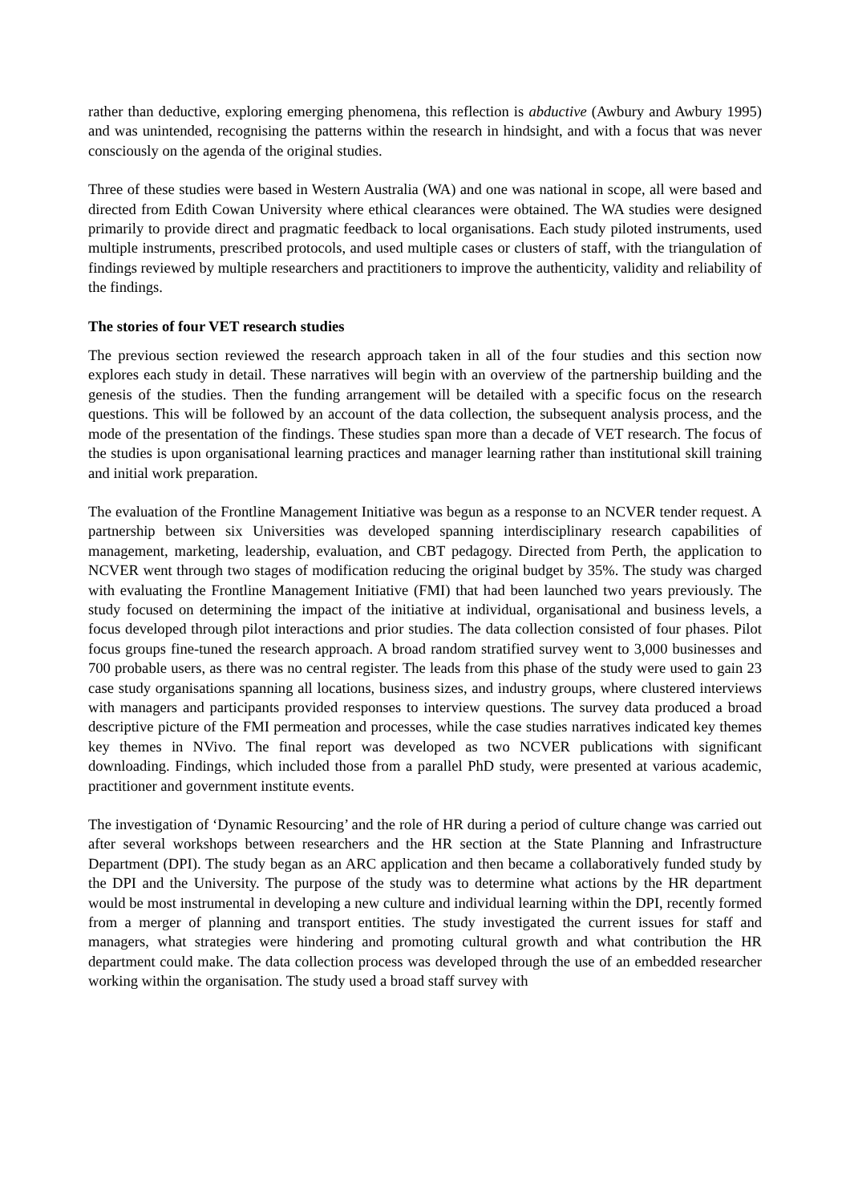rather than deductive, exploring emerging phenomena, this reflection is abductive (Awbury and Awbury 1995) and was unintended, recognising the patterns within the research in hindsight, and with a focus that was never consciously on the agenda of the original studies.
Three of these studies were based in Western Australia (WA) and one was national in scope, all were based and directed from Edith Cowan University where ethical clearances were obtained. The WA studies were designed primarily to provide direct and pragmatic feedback to local organisations. Each study piloted instruments, used multiple instruments, prescribed protocols, and used multiple cases or clusters of staff, with the triangulation of findings reviewed by multiple researchers and practitioners to improve the authenticity, validity and reliability of the findings.
The stories of four VET research studies
The previous section reviewed the research approach taken in all of the four studies and this section now explores each study in detail. These narratives will begin with an overview of the partnership building and the genesis of the studies. Then the funding arrangement will be detailed with a specific focus on the research questions. This will be followed by an account of the data collection, the subsequent analysis process, and the mode of the presentation of the findings. These studies span more than a decade of VET research. The focus of the studies is upon organisational learning practices and manager learning rather than institutional skill training and initial work preparation.
The evaluation of the Frontline Management Initiative was begun as a response to an NCVER tender request. A partnership between six Universities was developed spanning interdisciplinary research capabilities of management, marketing, leadership, evaluation, and CBT pedagogy. Directed from Perth, the application to NCVER went through two stages of modification reducing the original budget by 35%. The study was charged with evaluating the Frontline Management Initiative (FMI) that had been launched two years previously. The study focused on determining the impact of the initiative at individual, organisational and business levels, a focus developed through pilot interactions and prior studies. The data collection consisted of four phases. Pilot focus groups fine-tuned the research approach. A broad random stratified survey went to 3,000 businesses and 700 probable users, as there was no central register. The leads from this phase of the study were used to gain 23 case study organisations spanning all locations, business sizes, and industry groups, where clustered interviews with managers and participants provided responses to interview questions. The survey data produced a broad descriptive picture of the FMI permeation and processes, while the case studies narratives indicated key themes key themes in NVivo. The final report was developed as two NCVER publications with significant downloading. Findings, which included those from a parallel PhD study, were presented at various academic, practitioner and government institute events.
The investigation of ‘Dynamic Resourcing’ and the role of HR during a period of culture change was carried out after several workshops between researchers and the HR section at the State Planning and Infrastructure Department (DPI). The study began as an ARC application and then became a collaboratively funded study by the DPI and the University. The purpose of the study was to determine what actions by the HR department would be most instrumental in developing a new culture and individual learning within the DPI, recently formed from a merger of planning and transport entities. The study investigated the current issues for staff and managers, what strategies were hindering and promoting cultural growth and what contribution the HR department could make. The data collection process was developed through the use of an embedded researcher working within the organisation. The study used a broad staff survey with